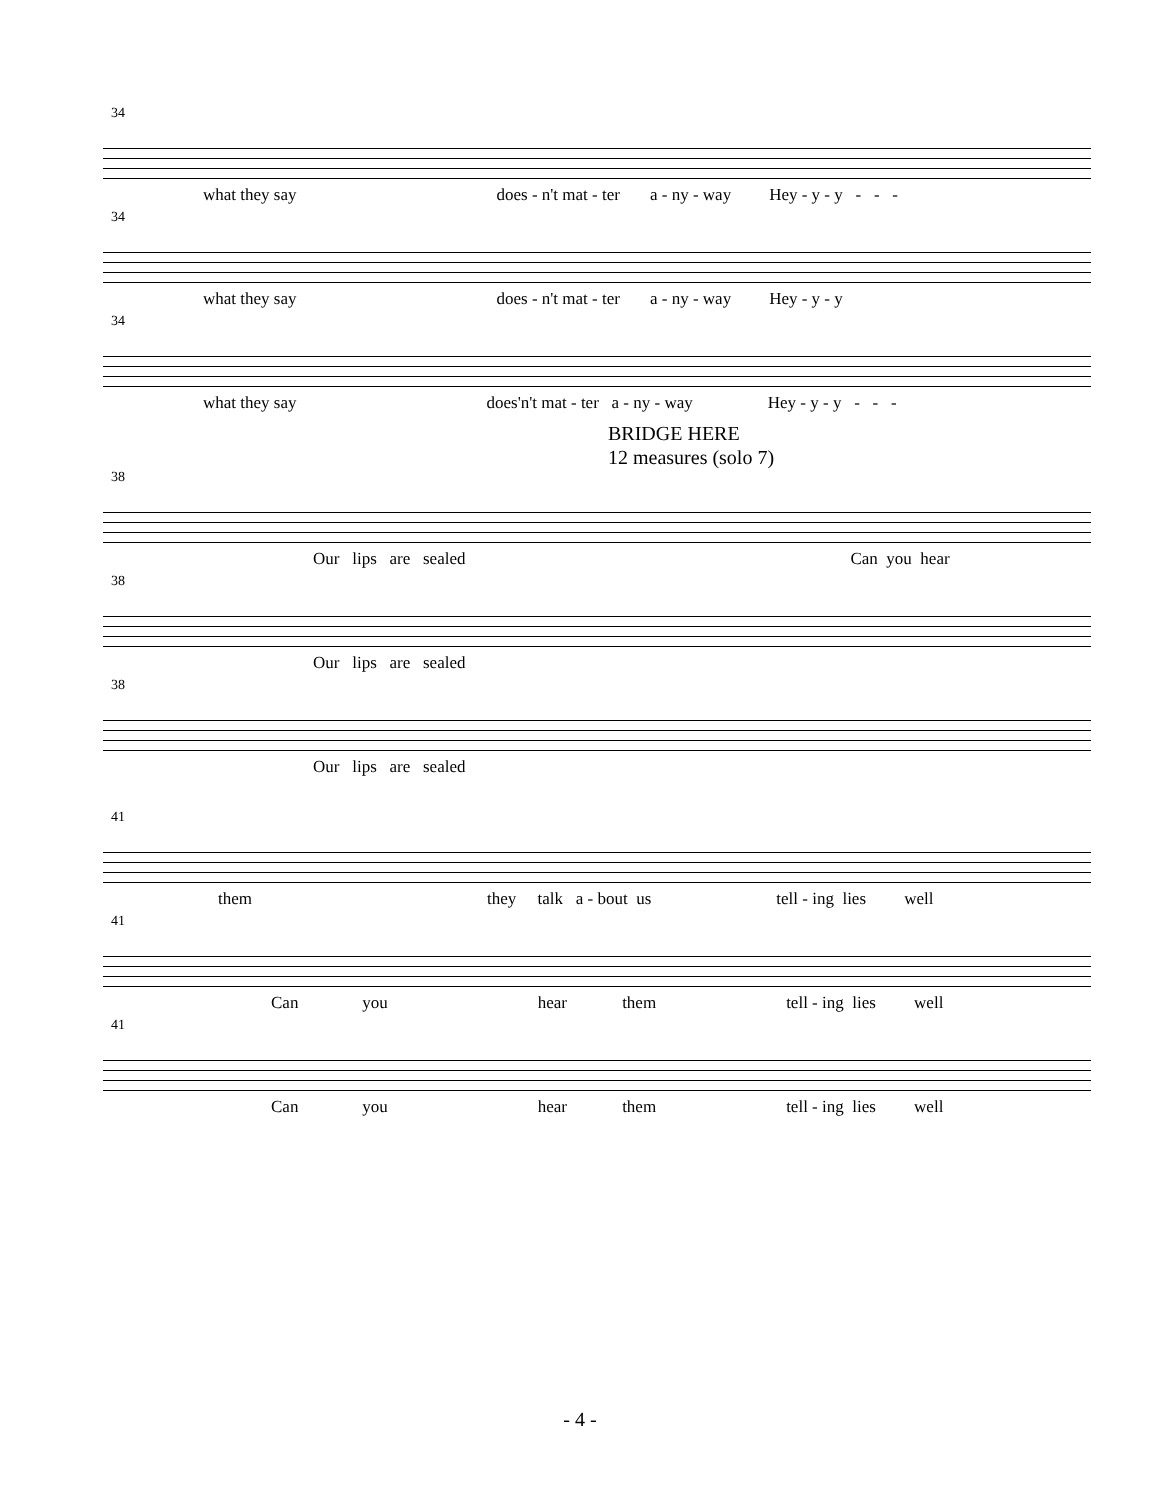34
what they say does - n't mat - ter a - ny - way Hey - y - y - - -
34
what they say does - n't mat - ter a - ny - way Hey - y - y
34
what they say does'n't mat - ter a - ny - way Hey - y - y - - -
BRIDGE HERE
12 measures (solo 7)
38
Our lips are sealed Can you hear
38
Our lips are sealed
38
Our lips are sealed
41
them they talk a - bout us tell - ing lies well
41
Can you hear them tell - ing lies well
41
Can you hear them tell - ing lies well
- 4 -